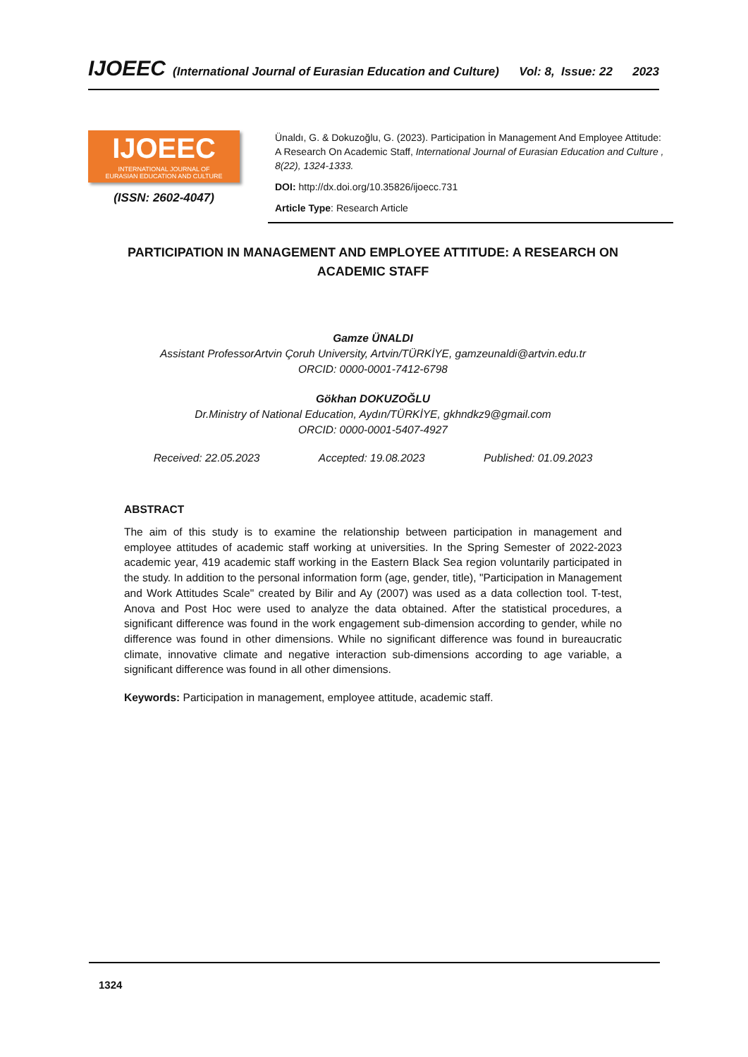IJOEEC (International Journal of Eurasian Education and Culture) Vol: 8, Issue: 22 2023
IJOEEC
INTERNATIONAL JOURNAL OF
EURASIAN EDUCATION AND CULTURE
(ISSN: 2602-4047)
Ünaldı, G. & Dokuzoğlu, G. (2023). Participation İn Management And Employee Attitude: A Research On Academic Staff, International Journal of Eurasian Education and Culture , 8(22), 1324-1333.
DOI: http://dx.doi.org/10.35826/ijoecc.731
Article Type: Research Article
PARTICIPATION IN MANAGEMENT AND EMPLOYEE ATTITUDE: A RESEARCH ON ACADEMIC STAFF
Gamze ÜNALDI
Assistant ProfessorArtvin Çoruh University, Artvin/TÜRKİYE, gamzeunaldi@artvin.edu.tr
ORCID: 0000-0001-7412-6798
Gökhan DOKUZOĞLU
Dr.Ministry of National Education, Aydın/TÜRKİYE, gkhndkz9@gmail.com
ORCID: 0000-0001-5407-4927
Received: 22.05.2023 Accepted: 19.08.2023 Published: 01.09.2023
ABSTRACT
The aim of this study is to examine the relationship between participation in management and employee attitudes of academic staff working at universities. In the Spring Semester of 2022-2023 academic year, 419 academic staff working in the Eastern Black Sea region voluntarily participated in the study. In addition to the personal information form (age, gender, title), "Participation in Management and Work Attitudes Scale" created by Bilir and Ay (2007) was used as a data collection tool. T-test, Anova and Post Hoc were used to analyze the data obtained. After the statistical procedures, a significant difference was found in the work engagement sub-dimension according to gender, while no difference was found in other dimensions. While no significant difference was found in bureaucratic climate, innovative climate and negative interaction sub-dimensions according to age variable, a significant difference was found in all other dimensions.
Keywords: Participation in management, employee attitude, academic staff.
1324